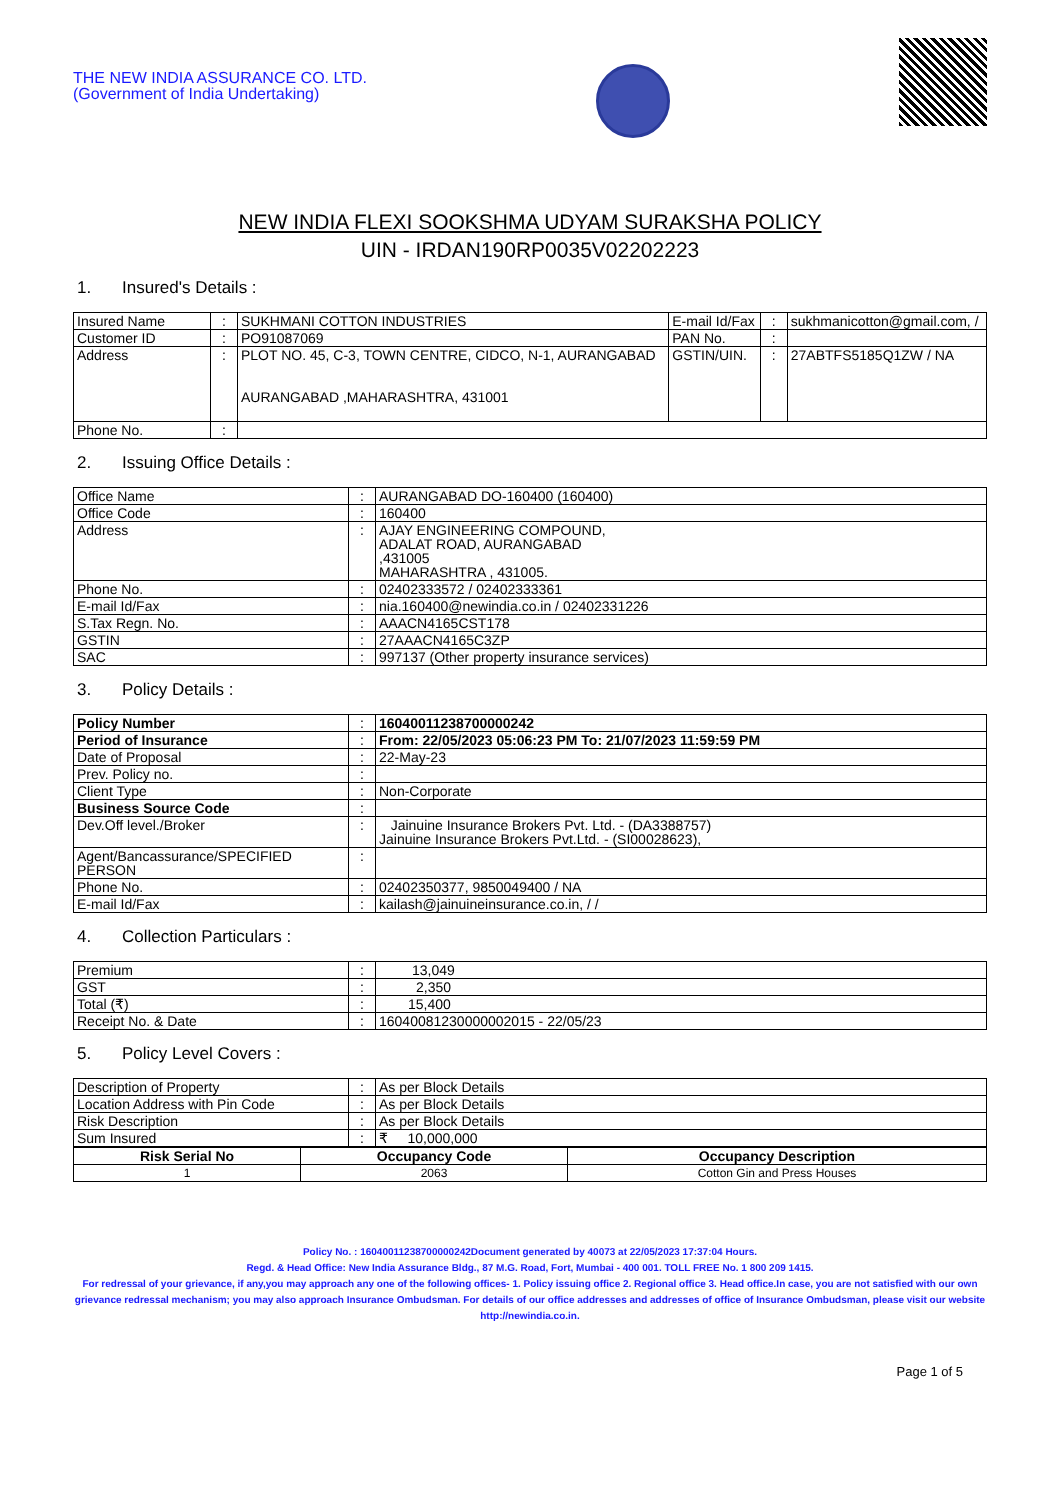THE NEW INDIA ASSURANCE CO. LTD.
(Government of India Undertaking)
NEW INDIA FLEXI SOOKSHMA UDYAM SURAKSHA POLICY
UIN - IRDAN190RP0035V02202223
1. Insured's Details :
| Insured Name | : | SUKHMANI COTTON INDUSTRIES | E-mail Id/Fax | : | sukhmanicotton@gmail.com, / |
| Customer ID | : | PO91087069 | PAN No. | : | |
| Address | : | PLOT NO. 45, C-3, TOWN CENTRE, CIDCO, N-1, AURANGABAD AURANGABAD ,MAHARASHTRA, 431001 | GSTIN/UIN. | : | 27ABTFS5185Q1ZW / NA |
| Phone No. | : | | | | |
2. Issuing Office Details :
| Office Name | : | AURANGABAD DO-160400 (160400) |
| Office Code | : | 160400 |
| Address | : | AJAY ENGINEERING COMPOUND, ADALAT ROAD, AURANGABAD ,431005 MAHARASHTRA , 431005. |
| Phone No. | : | 02402333572 / 02402333361 |
| E-mail Id/Fax | : | nia.160400@newindia.co.in / 02402331226 |
| S.Tax Regn. No. | : | AAACN4165CST178 |
| GSTIN | : | 27AAACN4165C3ZP |
| SAC | : | 997137 (Other property insurance services) |
3. Policy Details :
| Policy Number | : | 16040011238700000242 |
| Period of Insurance | : | From: 22/05/2023 05:06:23 PM To: 21/07/2023 11:59:59 PM |
| Date of Proposal | : | 22-May-23 |
| Prev. Policy no. | : | |
| Client Type | : | Non-Corporate |
| Business Source Code | : | |
| Dev.Off level./Broker | : | Jainuine Insurance Brokers Pvt. Ltd. - (DA3388757) Jainuine Insurance Brokers Pvt.Ltd. - (SI00028623), |
| Agent/Bancassurance/SPECIFIED PERSON | : | |
| Phone No. | : | 02402350377, 9850049400 / NA |
| E-mail Id/Fax | : | kailash@jainuineinsurance.co.in, / / |
4. Collection Particulars :
| Premium | : | 13,049 |
| GST | : | 2,350 |
| Total (₹) | : | 15,400 |
| Receipt No. & Date | : | 16040081230000002015 - 22/05/23 |
5. Policy Level Covers :
| Description of Property | : | As per Block Details |
| Location Address with Pin Code | : | As per Block Details |
| Risk Description | : | As per Block Details |
| Sum Insured | : | ₹ 10,000,000 |
| Risk Serial No | Occupancy Code | Occupancy Description |
| --- | --- | --- |
| 1 | 2063 | Cotton Gin and Press Houses |
Policy No. : 16040011238700000242Document generated by 40073 at 22/05/2023 17:37:04 Hours.
Regd. & Head Office: New India Assurance Bldg., 87 M.G. Road, Fort, Mumbai - 400 001. TOLL FREE No. 1 800 209 1415.
For redressal of your grievance, if any,you may approach any one of the following offices- 1. Policy issuing office 2. Regional office 3. Head office.In case, you are not satisfied with our own grievance redressal mechanism; you may also approach Insurance Ombudsman. For details of our office addresses and addresses of office of Insurance Ombudsman, please visit our website http://newindia.co.in.
Page 1 of 5